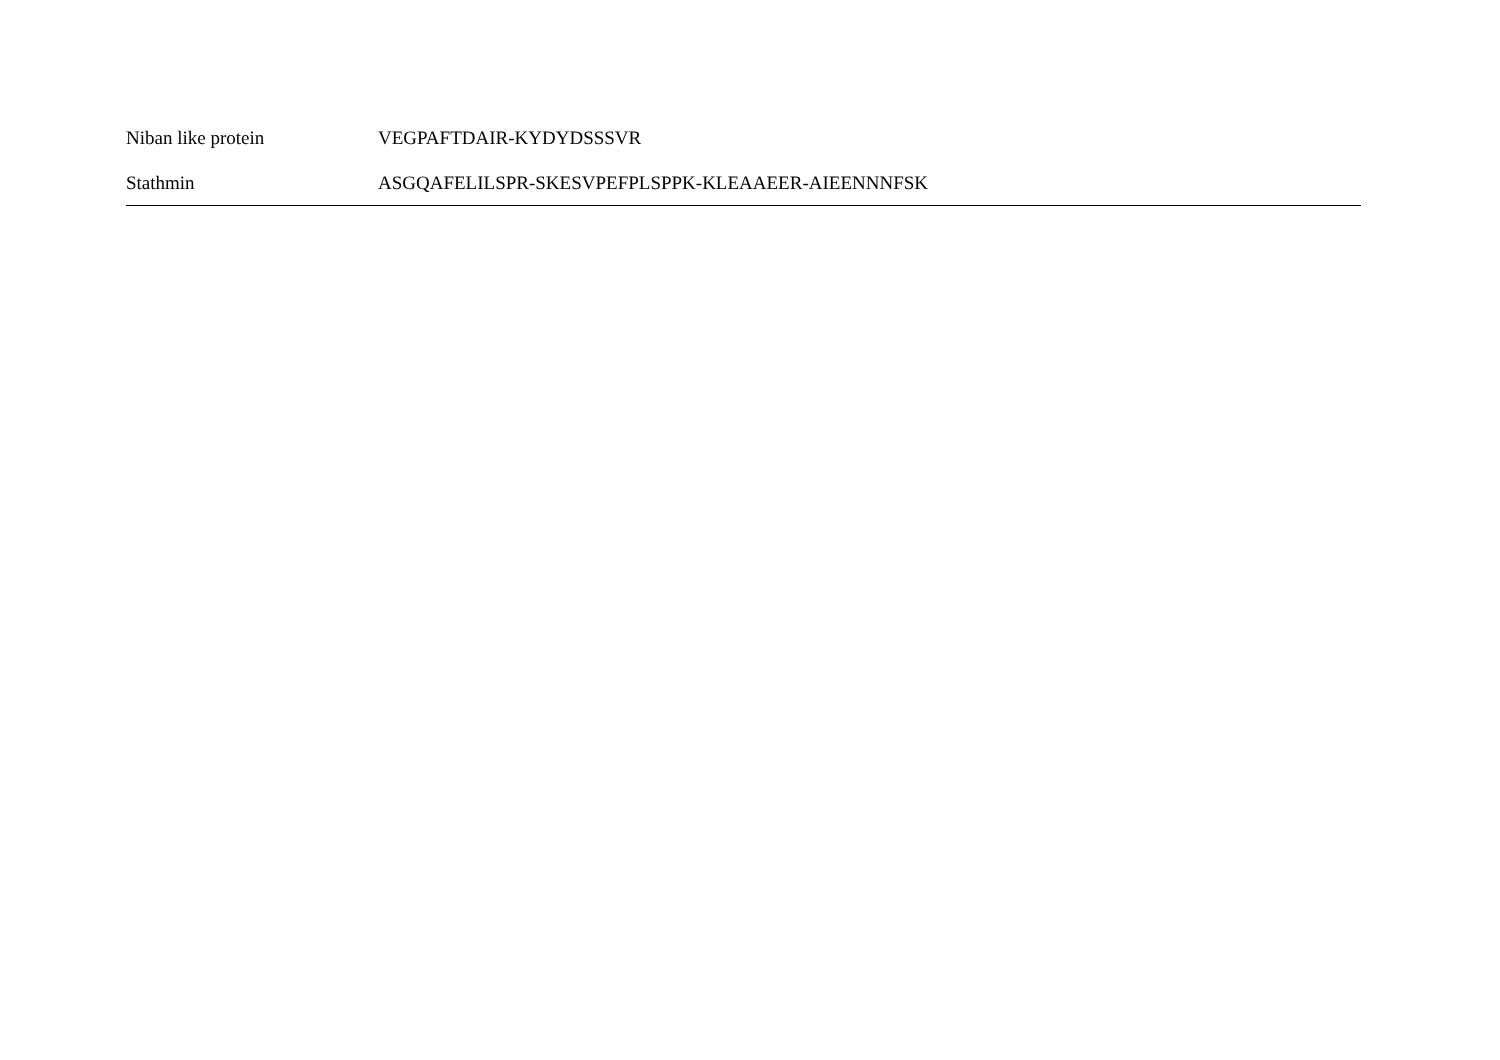| Niban like protein | VEGPAFTDAIR-KYDYDSSSVR |
| Stathmin | ASGQAFELILSPR-SKESVPEFPLSPPK-KLEAAEER-AIEENNNFSK |